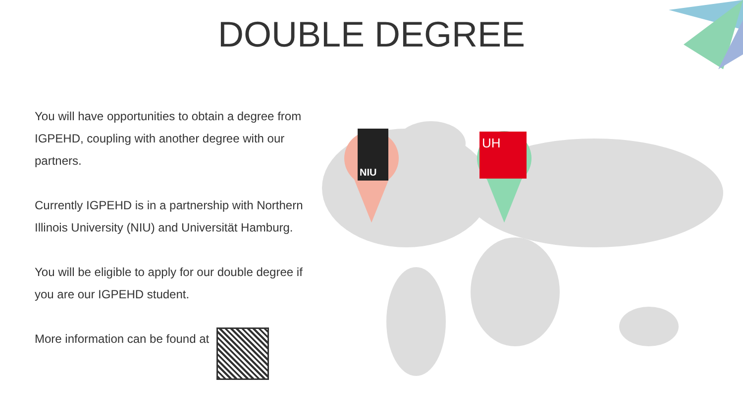NIU
UH
DOUBLE DEGREE
You will have opportunities to obtain a degree from IGPEHD, coupling with another degree with our partners.
Currently IGPEHD is in a partnership with Northern Illinois University (NIU) and Universität Hamburg.
You will be eligible to apply for our double degree if you are our IGPEHD student.
More information can be found at